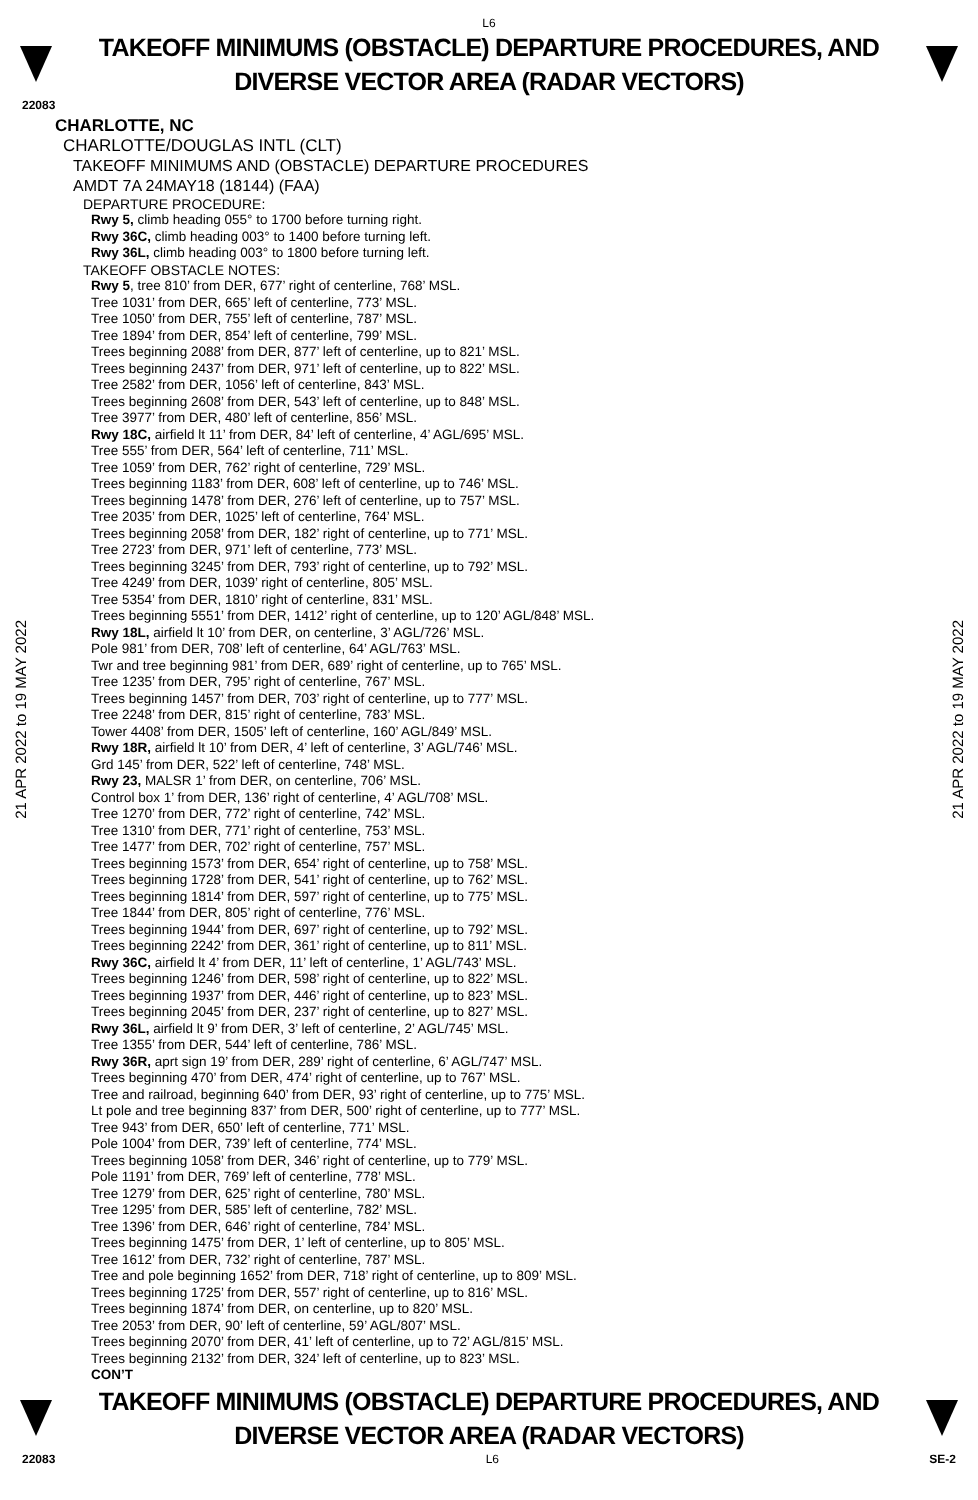L6
TAKEOFF MINIMUMS (OBSTACLE) DEPARTURE PROCEDURES, AND
DIVERSE VECTOR AREA (RADAR VECTORS)
22083
CHARLOTTE, NC
CHARLOTTE/DOUGLAS INTL (CLT)
TAKEOFF MINIMUMS AND (OBSTACLE) DEPARTURE PROCEDURES
AMDT 7A 24MAY18 (18144) (FAA)
DEPARTURE PROCEDURE:
Rwy 5, climb heading 055° to 1700 before turning right.
Rwy 36C, climb heading 003° to 1400 before turning left.
Rwy 36L, climb heading 003° to 1800 before turning left.
TAKEOFF OBSTACLE NOTES:
Rwy 5, tree 810’ from DER, 677’ right of centerline, 768’ MSL.
Tree 1031’ from DER, 665’ left of centerline, 773’ MSL.
Tree 1050’ from DER, 755’ left of centerline, 787’ MSL.
Tree 1894’ from DER, 854’ left of centerline, 799’ MSL.
Trees beginning 2088’ from DER, 877’ left of centerline, up to 821’ MSL.
Trees beginning 2437’ from DER, 971’ left of centerline, up to 822’ MSL.
Tree 2582’ from DER, 1056’ left of centerline, 843’ MSL.
Trees beginning 2608’ from DER, 543’ left of centerline, up to 848’ MSL.
Tree 3977’ from DER, 480’ left of centerline, 856’ MSL.
Rwy 18C, airfield lt 11’ from DER, 84’ left of centerline, 4’ AGL/695’ MSL.
Tree 555’ from DER, 564’ left of centerline, 711’ MSL.
Tree 1059’ from DER, 762’ right of centerline, 729’ MSL.
Trees beginning 1183’ from DER, 608’ left of centerline, up to 746’ MSL.
Trees beginning 1478’ from DER, 276’ left of centerline, up to 757’ MSL.
Tree 2035’ from DER, 1025’ left of centerline, 764’ MSL.
Trees beginning 2058’ from DER, 182’ right of centerline, up to 771’ MSL.
Tree 2723’ from DER, 971’ left of centerline, 773’ MSL.
Trees beginning 3245’ from DER, 793’ right of centerline, up to 792’ MSL.
Tree 4249’ from DER, 1039’ right of centerline, 805’ MSL.
Tree 5354’ from DER, 1810’ right of centerline, 831’ MSL.
Trees beginning 5551’ from DER, 1412’ right of centerline, up to 120’ AGL/848’ MSL.
Rwy 18L, airfield lt 10’ from DER, on centerline, 3’ AGL/726’ MSL.
Pole 981’ from DER, 708’ left of centerline, 64’ AGL/763’ MSL.
Twr and tree beginning 981’ from DER, 689’ right of centerline, up to 765’ MSL.
Tree 1235’ from DER, 795’ right of centerline, 767’ MSL.
Trees beginning 1457’ from DER, 703’ right of centerline, up to 777’ MSL.
Tree 2248’ from DER, 815’ right of centerline, 783’ MSL.
Tower 4408’ from DER, 1505’ left of centerline, 160’ AGL/849’ MSL.
Rwy 18R, airfield lt 10’ from DER, 4’ left of centerline, 3’ AGL/746’ MSL.
Grd 145’ from DER, 522’ left of centerline, 748’ MSL.
Rwy 23, MALSR 1’ from DER, on centerline, 706’ MSL.
Control box 1’ from DER, 136’ right of centerline, 4’ AGL/708’ MSL.
Tree 1270’ from DER, 772’ right of centerline, 742’ MSL.
Tree 1310’ from DER, 771’ right of centerline, 753’ MSL.
Tree 1477’ from DER, 702’ right of centerline, 757’ MSL.
Trees beginning 1573’ from DER, 654’ right of centerline, up to 758’ MSL.
Trees beginning 1728’ from DER, 541’ right of centerline, up to 762’ MSL.
Trees beginning 1814’ from DER, 597’ right of centerline, up to 775’ MSL.
Tree 1844’ from DER, 805’ right of centerline, 776’ MSL.
Trees beginning 1944’ from DER, 697’ right of centerline, up to 792’ MSL.
Trees beginning 2242’ from DER, 361’ right of centerline, up to 811’ MSL.
Rwy 36C, airfield lt 4’ from DER, 11’ left of centerline, 1’ AGL/743’ MSL.
Trees beginning 1246’ from DER, 598’ right of centerline, up to 822’ MSL.
Trees beginning 1937’ from DER, 446’ right of centerline, up to 823’ MSL.
Trees beginning 2045’ from DER, 237’ right of centerline, up to 827’ MSL.
Rwy 36L, airfield lt 9’ from DER, 3’ left of centerline, 2’ AGL/745’ MSL.
Tree 1355’ from DER, 544’ left of centerline, 786’ MSL.
Rwy 36R, aprt sign 19’ from DER, 289’ right of centerline, 6’ AGL/747’ MSL.
Trees beginning 470’ from DER, 474’ right of centerline, up to 767’ MSL.
Tree and railroad, beginning 640’ from DER, 93’ right of centerline, up to 775’ MSL.
Lt pole and tree beginning 837’ from DER, 500’ right of centerline, up to 777’ MSL.
Tree 943’ from DER, 650’ left of centerline, 771’ MSL.
Pole 1004’ from DER, 739’ left of centerline, 774’ MSL.
Trees beginning 1058’ from DER, 346’ right of centerline, up to 779’ MSL.
Pole 1191’ from DER, 769’ left of centerline, 778’ MSL.
Tree 1279’ from DER, 625’ right of centerline, 780’ MSL.
Tree 1295’ from DER, 585’ left of centerline, 782’ MSL.
Tree 1396’ from DER, 646’ right of centerline, 784’ MSL.
Trees beginning 1475’ from DER, 1’ left of centerline, up to 805’ MSL.
Tree 1612’ from DER, 732’ right of centerline, 787’ MSL.
Tree and pole beginning 1652’ from DER, 718’ right of centerline, up to 809’ MSL.
Trees beginning 1725’ from DER, 557’ right of centerline, up to 816’ MSL.
Trees beginning 1874’ from DER, on centerline, up to 820’ MSL.
Tree 2053’ from DER, 90’ left of centerline, 59’ AGL/807’ MSL.
Trees beginning 2070’ from DER, 41’ left of centerline, up to 72’ AGL/815’ MSL.
Trees beginning 2132’ from DER, 324’ left of centerline, up to 823’ MSL.
CON’T
21 APR 2022 to 19 MAY 2022
21 APR 2022 to 19 MAY 2022
TAKEOFF MINIMUMS (OBSTACLE) DEPARTURE PROCEDURES, AND
DIVERSE VECTOR AREA (RADAR VECTORS)
22083 L6 SE-2